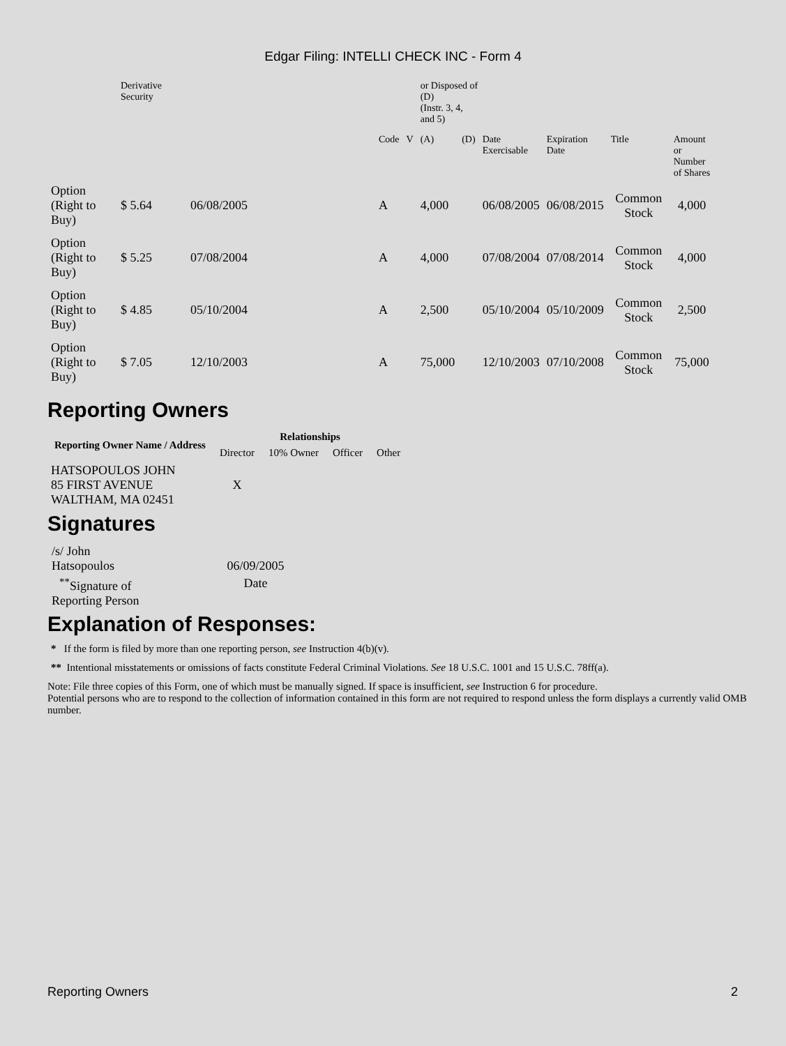Edgar Filing: INTELLI CHECK INC - Form 4
| | Derivative Security | | | | or Disposed of (D) (Instr. 3, 4, and 5) | | | | | | |
| | | | Code | V | (A) | (D) | Date Exercisable | Expiration Date | Title | Amount or Number of Shares | |
| Option (Right to Buy) | $ 5.64 | 06/08/2005 | A | | 4,000 | | 06/08/2005 | 06/08/2015 | Common Stock | 4,000 | |
| Option (Right to Buy) | $ 5.25 | 07/08/2004 | A | | 4,000 | | 07/08/2004 | 07/08/2014 | Common Stock | 4,000 | |
| Option (Right to Buy) | $ 4.85 | 05/10/2004 | A | | 2,500 | | 05/10/2004 | 05/10/2009 | Common Stock | 2,500 | |
| Option (Right to Buy) | $ 7.05 | 12/10/2003 | A | | 75,000 | | 12/10/2003 | 07/10/2008 | Common Stock | 75,000 | |
Reporting Owners
| Reporting Owner Name / Address | Relationships | | | |
| --- | --- | --- | --- | --- |
| | Director | 10% Owner | Officer | Other |
| HATSOPOULOS JOHN 85 FIRST AVENUE WALTHAM, MA 02451 | X | | | |
Signatures
| /s/ John Hatsopoulos | 06/09/2005 |
| <sup>**</sup> Signature of Reporting Person | Date |
Explanation of Responses:
* If the form is filed by more than one reporting person, see Instruction 4(b)(v).
** Intentional misstatements or omissions of facts constitute Federal Criminal Violations. See 18 U.S.C. 1001 and 15 U.S.C. 78ff(a).
Note: File three copies of this Form, one of which must be manually signed. If space is insufficient, see Instruction 6 for procedure.
Potential persons who are to respond to the collection of information contained in this form are not required to respond unless the form displays a currently valid OMB number.
Reporting Owners 2